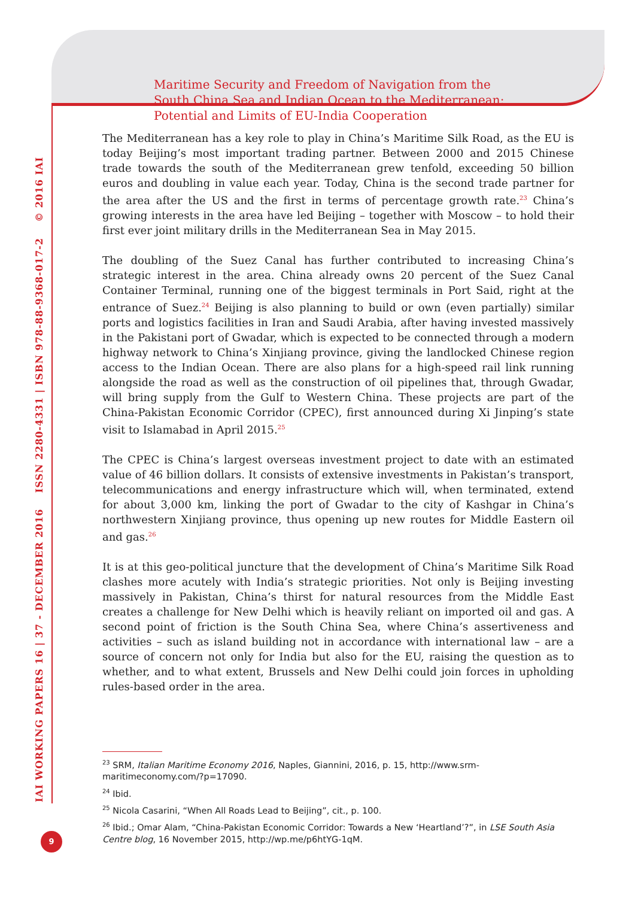Maritime Security and Freedom of Navigation from the
South China Sea and Indian Ocean to the Mediterranean:
Potential and Limits of EU-India Cooperation
IAI WORKING PAPERS 16 | 37 - DECEMBER 2016 ISSN 2280-4331 | ISBN 978-88-9368-017-2 © 2016 IAI
The Mediterranean has a key role to play in China’s Maritime Silk Road, as the EU is today Beijing’s most important trading partner. Between 2000 and 2015 Chinese trade towards the south of the Mediterranean grew tenfold, exceeding 50 billion euros and doubling in value each year. Today, China is the second trade partner for the area after the US and the first in terms of percentage growth rate.<sup>23</sup> China’s growing interests in the area have led Beijing – together with Moscow – to hold their first ever joint military drills in the Mediterranean Sea in May 2015.
The doubling of the Suez Canal has further contributed to increasing China’s strategic interest in the area. China already owns 20 percent of the Suez Canal Container Terminal, running one of the biggest terminals in Port Said, right at the entrance of Suez.<sup>24</sup> Beijing is also planning to build or own (even partially) similar ports and logistics facilities in Iran and Saudi Arabia, after having invested massively in the Pakistani port of Gwadar, which is expected to be connected through a modern highway network to China’s Xinjiang province, giving the landlocked Chinese region access to the Indian Ocean. There are also plans for a high-speed rail link running alongside the road as well as the construction of oil pipelines that, through Gwadar, will bring supply from the Gulf to Western China. These projects are part of the China-Pakistan Economic Corridor (CPEC), first announced during Xi Jinping’s state visit to Islamabad in April 2015.<sup>25</sup>
The CPEC is China’s largest overseas investment project to date with an estimated value of 46 billion dollars. It consists of extensive investments in Pakistan’s transport, telecommunications and energy infrastructure which will, when terminated, extend for about 3,000 km, linking the port of Gwadar to the city of Kashgar in China’s northwestern Xinjiang province, thus opening up new routes for Middle Eastern oil and gas.<sup>26</sup>
It is at this geo-political juncture that the development of China’s Maritime Silk Road clashes more acutely with India’s strategic priorities. Not only is Beijing investing massively in Pakistan, China’s thirst for natural resources from the Middle East creates a challenge for New Delhi which is heavily reliant on imported oil and gas. A second point of friction is the South China Sea, where China’s assertiveness and activities – such as island building not in accordance with international law – are a source of concern not only for India but also for the EU, raising the question as to whether, and to what extent, Brussels and New Delhi could join forces in upholding rules-based order in the area.
<sup>23</sup> SRM, Italian Maritime Economy 2016, Naples, Giannini, 2016, p. 15, http://www.srm-maritimeconomy.com/?p=17090.
<sup>24</sup> Ibid.
<sup>25</sup> Nicola Casarini, “When All Roads Lead to Beijing”, cit., p. 100.
<sup>26</sup> Ibid.; Omar Alam, “China-Pakistan Economic Corridor: Towards a New ‘Heartland’?”, in LSE South Asia Centre blog, 16 November 2015, http://wp.me/p6htYG-1qM.
9